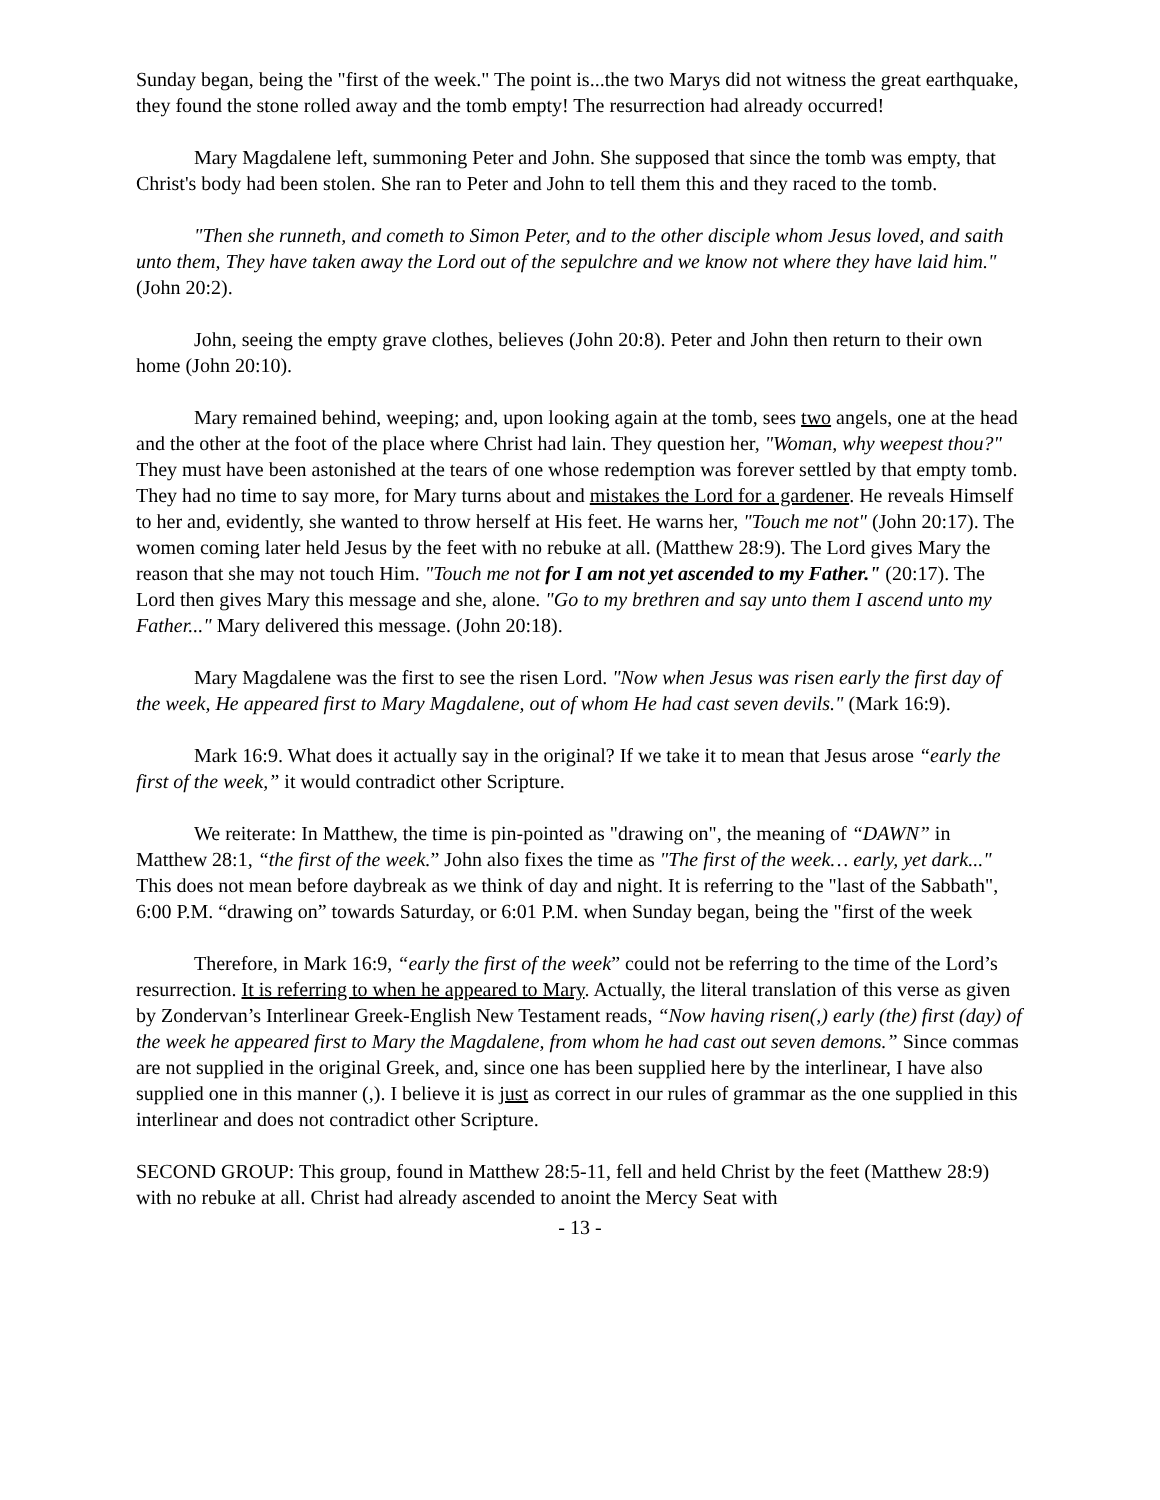Sunday began, being the "first of the week." The point is...the two Marys did not witness the great earthquake, they found the stone rolled away and the tomb empty! The resurrection had already occurred!
Mary Magdalene left, summoning Peter and John. She supposed that since the tomb was empty, that Christ's body had been stolen. She ran to Peter and John to tell them this and they raced to the tomb.
"Then she runneth, and cometh to Simon Peter, and to the other disciple whom Jesus loved, and saith unto them, They have taken away the Lord out of the sepulchre and we know not where they have laid him." (John 20:2).
John, seeing the empty grave clothes, believes (John 20:8). Peter and John then return to their own home (John 20:10).
Mary remained behind, weeping; and, upon looking again at the tomb, sees two angels, one at the head and the other at the foot of the place where Christ had lain. They question her, "Woman, why weepest thou?" They must have been astonished at the tears of one whose redemption was forever settled by that empty tomb. They had no time to say more, for Mary turns about and mistakes the Lord for a gardener. He reveals Himself to her and, evidently, she wanted to throw herself at His feet. He warns her, "Touch me not" (John 20:17). The women coming later held Jesus by the feet with no rebuke at all. (Matthew 28:9). The Lord gives Mary the reason that she may not touch Him. "Touch me not for I am not yet ascended to my Father." (20:17). The Lord then gives Mary this message and she, alone. "Go to my brethren and say unto them I ascend unto my Father..." Mary delivered this message. (John 20:18).
Mary Magdalene was the first to see the risen Lord. "Now when Jesus was risen early the first day of the week, He appeared first to Mary Magdalene, out of whom He had cast seven devils." (Mark 16:9).
Mark 16:9. What does it actually say in the original? If we take it to mean that Jesus arose “early the first of the week,” it would contradict other Scripture.
We reiterate: In Matthew, the time is pin-pointed as "drawing on", the meaning of “DAWN” in Matthew 28:1, “the first of the week.” John also fixes the time as "The first of the week… early, yet dark..." This does not mean before daybreak as we think of day and night. It is referring to the "last of the Sabbath", 6:00 P.M. “drawing on” towards Saturday, or 6:01 P.M. when Sunday began, being the "first of the week
Therefore, in Mark 16:9, “early the first of the week” could not be referring to the time of the Lord’s resurrection. It is referring to when he appeared to Mary. Actually, the literal translation of this verse as given by Zondervan’s Interlinear Greek-English New Testament reads, “Now having risen(,) early (the) first (day) of the week he appeared first to Mary the Magdalene, from whom he had cast out seven demons.” Since commas are not supplied in the original Greek, and, since one has been supplied here by the interlinear, I have also supplied one in this manner (,). I believe it is just as correct in our rules of grammar as the one supplied in this interlinear and does not contradict other Scripture.
SECOND GROUP: This group, found in Matthew 28:5-11, fell and held Christ by the feet (Matthew 28:9) with no rebuke at all. Christ had already ascended to anoint the Mercy Seat with
- 13 -